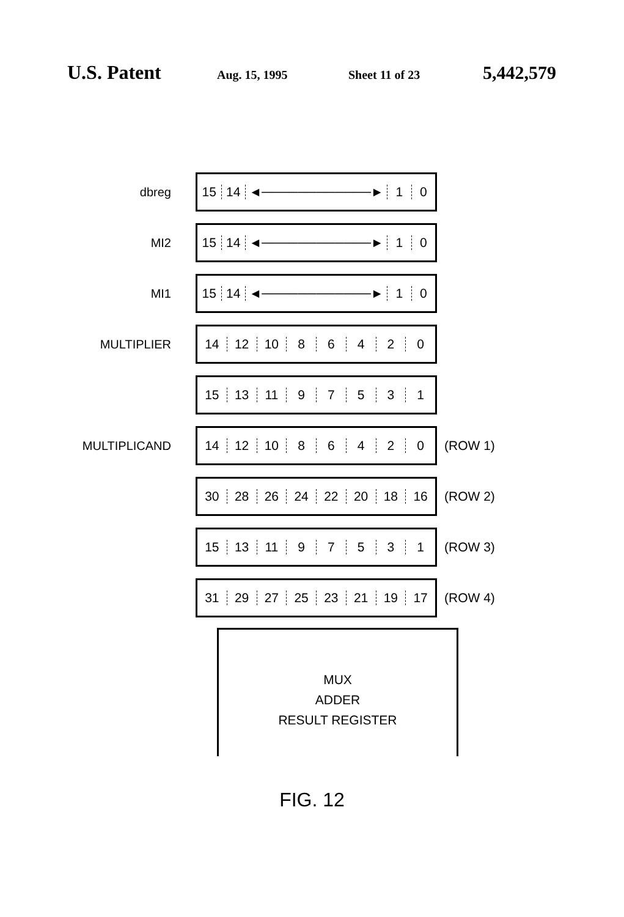U.S. Patent Aug. 15, 1995 Sheet 11 of 23 5,442,579
dbreg
15 14 ◄────────────► 1 0
MI2
15 14 ◄────────────► 1 0
MI1
15 14 ◄────────────► 1 0
MULTIPLIER
14 12 10 86420
15 13 11 97531
MULTIPLICAND
14 12 10 86420
(ROW 1)
30 28 26 24 22 20 18 16
(ROW 2)
15 13 11 97531
(ROW 3)
31 29 27 25 23 21 19 17
(ROW 4)
MUX
ADDER
RESULT REGISTER
FIG. 12